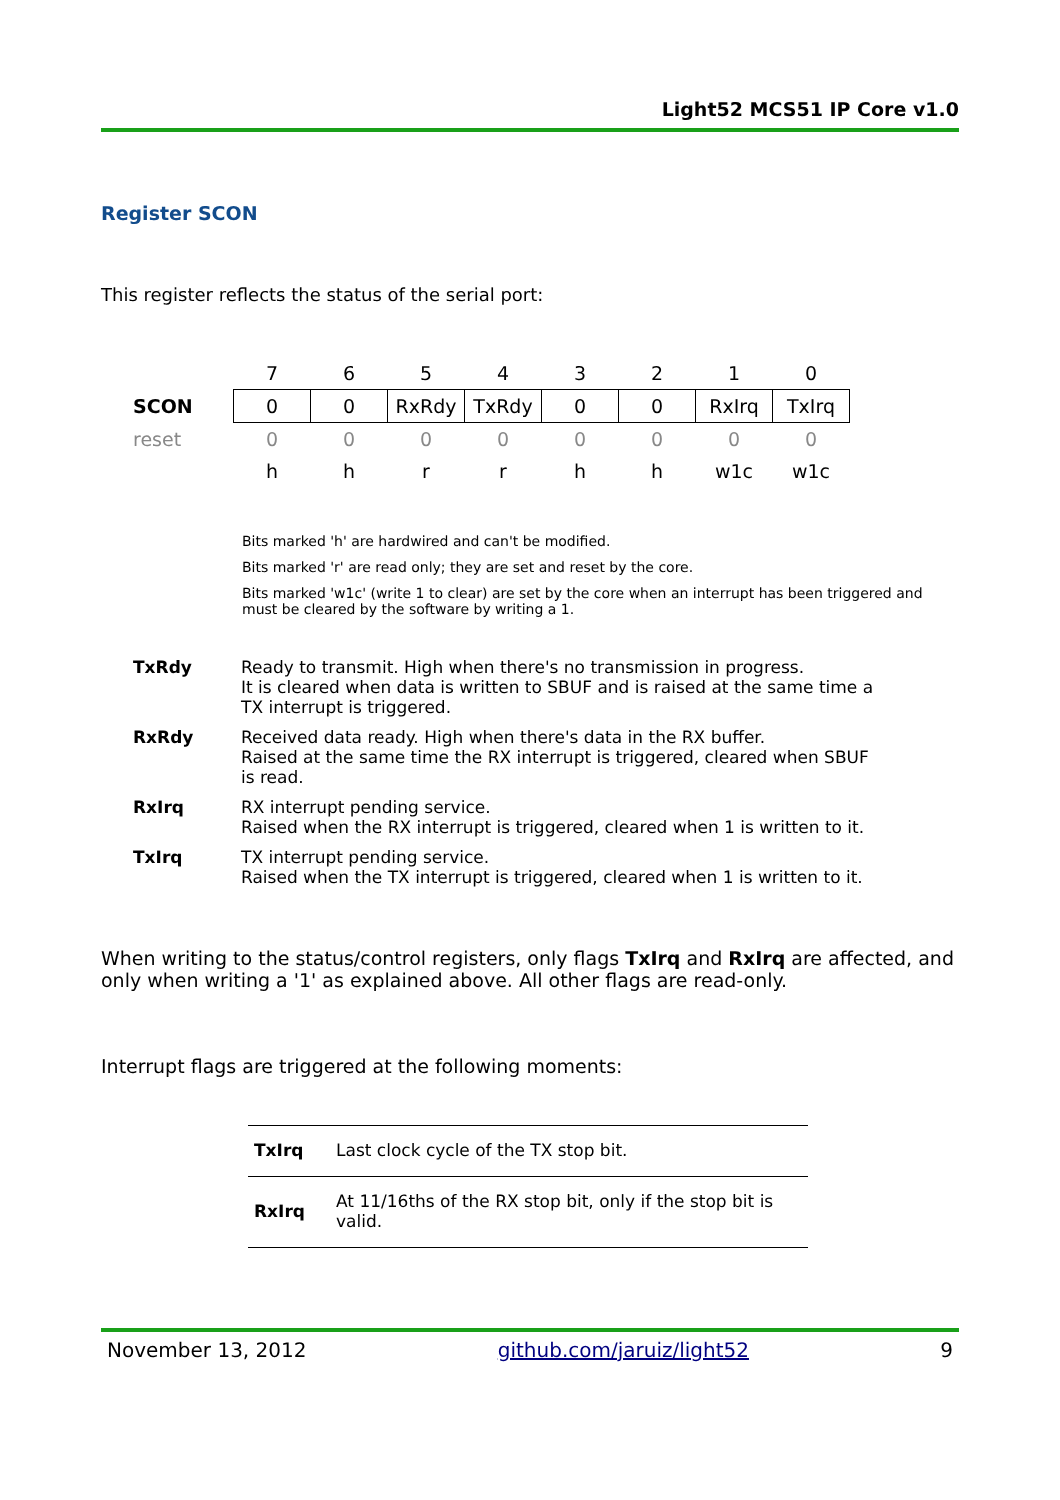Light52 MCS51 IP Core v1.0
Register SCON
This register reflects the status of the serial port:
| | 7 | 6 | 5 | 4 | 3 | 2 | 1 | 0 |
| SCON | 0 | 0 | RxRdy | TxRdy | 0 | 0 | RxIrq | TxIrq |
| reset | 0 | 0 | 0 | 0 | 0 | 0 | 0 | 0 |
| | h | h | r | r | h | h | w1c | w1c |
Bits marked 'h' are hardwired and can't be modified.
Bits marked 'r' are read only; they are set and reset by the core.
Bits marked 'w1c' (write 1 to clear) are set by the core when an interrupt has been triggered and must be cleared by the software by writing a 1.
| TxRdy | Ready to transmit. High when there's no transmission in progress. It is cleared when data is written to SBUF and is raised at the same time a TX interrupt is triggered. |
| RxRdy | Received data ready. High when there's data in the RX buffer. Raised at the same time the RX interrupt is triggered, cleared when SBUF is read. |
| RxIrq | RX interrupt pending service. Raised when the RX interrupt is triggered, cleared when 1 is written to it. |
| TxIrq | TX interrupt pending service. Raised when the TX interrupt is triggered, cleared when 1 is written to it. |
When writing to the status/control registers, only flags TxIrq and RxIrq are affected, and only when writing a '1' as explained above. All other flags are read-only.
Interrupt flags are triggered at the following moments:
| TxIrq | Last clock cycle of the TX stop bit. |
| RxIrq | At 11/16ths of the RX stop bit, only if the stop bit is valid. |
November 13, 2012 github.com/jaruiz/light52 9